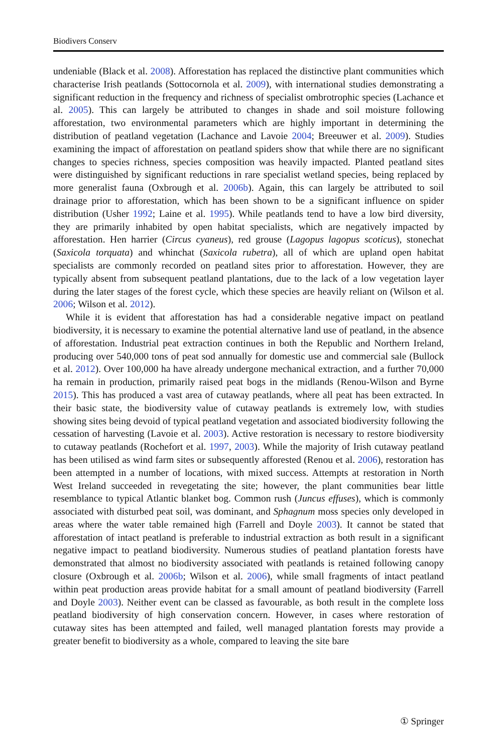Biodivers Conserv
undeniable (Black et al. 2008). Afforestation has replaced the distinctive plant communities which characterise Irish peatlands (Sottocornola et al. 2009), with international studies demonstrating a significant reduction in the frequency and richness of specialist ombrotrophic species (Lachance et al. 2005). This can largely be attributed to changes in shade and soil moisture following afforestation, two environmental parameters which are highly important in determining the distribution of peatland vegetation (Lachance and Lavoie 2004; Breeuwer et al. 2009). Studies examining the impact of afforestation on peatland spiders show that while there are no significant changes to species richness, species composition was heavily impacted. Planted peatland sites were distinguished by significant reductions in rare specialist wetland species, being replaced by more generalist fauna (Oxbrough et al. 2006b). Again, this can largely be attributed to soil drainage prior to afforestation, which has been shown to be a significant influence on spider distribution (Usher 1992; Laine et al. 1995). While peatlands tend to have a low bird diversity, they are primarily inhabited by open habitat specialists, which are negatively impacted by afforestation. Hen harrier (Circus cyaneus), red grouse (Lagopus lagopus scoticus), stonechat (Saxicola torquata) and whinchat (Saxicola rubetra), all of which are upland open habitat specialists are commonly recorded on peatland sites prior to afforestation. However, they are typically absent from subsequent peatland plantations, due to the lack of a low vegetation layer during the later stages of the forest cycle, which these species are heavily reliant on (Wilson et al. 2006; Wilson et al. 2012).
While it is evident that afforestation has had a considerable negative impact on peatland biodiversity, it is necessary to examine the potential alternative land use of peatland, in the absence of afforestation. Industrial peat extraction continues in both the Republic and Northern Ireland, producing over 540,000 tons of peat sod annually for domestic use and commercial sale (Bullock et al. 2012). Over 100,000 ha have already undergone mechanical extraction, and a further 70,000 ha remain in production, primarily raised peat bogs in the midlands (Renou-Wilson and Byrne 2015). This has produced a vast area of cutaway peatlands, where all peat has been extracted. In their basic state, the biodiversity value of cutaway peatlands is extremely low, with studies showing sites being devoid of typical peatland vegetation and associated biodiversity following the cessation of harvesting (Lavoie et al. 2003). Active restoration is necessary to restore biodiversity to cutaway peatlands (Rochefort et al. 1997, 2003). While the majority of Irish cutaway peatland has been utilised as wind farm sites or subsequently afforested (Renou et al. 2006), restoration has been attempted in a number of locations, with mixed success. Attempts at restoration in North West Ireland succeeded in revegetating the site; however, the plant communities bear little resemblance to typical Atlantic blanket bog. Common rush (Juncus effuses), which is commonly associated with disturbed peat soil, was dominant, and Sphagnum moss species only developed in areas where the water table remained high (Farrell and Doyle 2003). It cannot be stated that afforestation of intact peatland is preferable to industrial extraction as both result in a significant negative impact to peatland biodiversity. Numerous studies of peatland plantation forests have demonstrated that almost no biodiversity associated with peatlands is retained following canopy closure (Oxbrough et al. 2006b; Wilson et al. 2006), while small fragments of intact peatland within peat production areas provide habitat for a small amount of peatland biodiversity (Farrell and Doyle 2003). Neither event can be classed as favourable, as both result in the complete loss peatland biodiversity of high conservation concern. However, in cases where restoration of cutaway sites has been attempted and failed, well managed plantation forests may provide a greater benefit to biodiversity as a whole, compared to leaving the site bare
① Springer